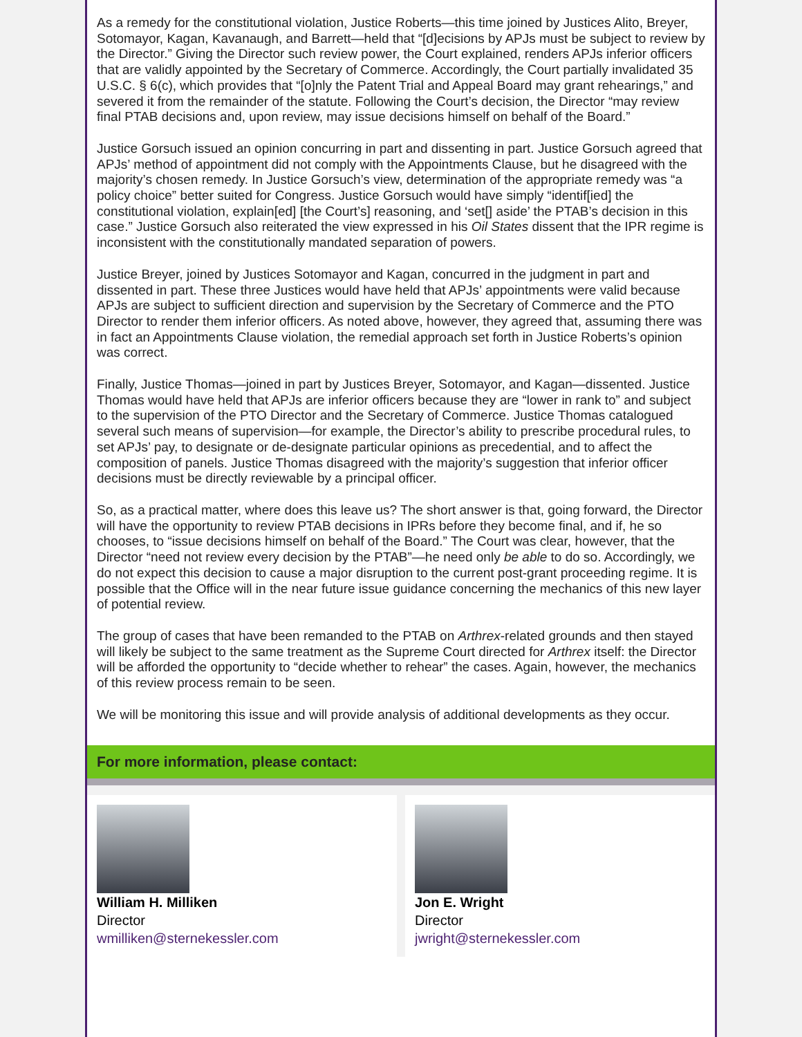As a remedy for the constitutional violation, Justice Roberts—this time joined by Justices Alito, Breyer, Sotomayor, Kagan, Kavanaugh, and Barrett—held that “[d]ecisions by APJs must be subject to review by the Director.” Giving the Director such review power, the Court explained, renders APJs inferior officers that are validly appointed by the Secretary of Commerce. Accordingly, the Court partially invalidated 35 U.S.C. § 6(c), which provides that “[o]nly the Patent Trial and Appeal Board may grant rehearings,” and severed it from the remainder of the statute. Following the Court’s decision, the Director “may review final PTAB decisions and, upon review, may issue decisions himself on behalf of the Board.”
Justice Gorsuch issued an opinion concurring in part and dissenting in part. Justice Gorsuch agreed that APJs’ method of appointment did not comply with the Appointments Clause, but he disagreed with the majority’s chosen remedy. In Justice Gorsuch’s view, determination of the appropriate remedy was “a policy choice” better suited for Congress. Justice Gorsuch would have simply “identif[ied] the constitutional violation, explain[ed] [the Court’s] reasoning, and ‘set[] aside’ the PTAB’s decision in this case.” Justice Gorsuch also reiterated the view expressed in his Oil States dissent that the IPR regime is inconsistent with the constitutionally mandated separation of powers.
Justice Breyer, joined by Justices Sotomayor and Kagan, concurred in the judgment in part and dissented in part. These three Justices would have held that APJs’ appointments were valid because APJs are subject to sufficient direction and supervision by the Secretary of Commerce and the PTO Director to render them inferior officers. As noted above, however, they agreed that, assuming there was in fact an Appointments Clause violation, the remedial approach set forth in Justice Roberts’s opinion was correct.
Finally, Justice Thomas—joined in part by Justices Breyer, Sotomayor, and Kagan—dissented. Justice Thomas would have held that APJs are inferior officers because they are “lower in rank to” and subject to the supervision of the PTO Director and the Secretary of Commerce. Justice Thomas catalogued several such means of supervision—for example, the Director’s ability to prescribe procedural rules, to set APJs’ pay, to designate or de-designate particular opinions as precedential, and to affect the composition of panels. Justice Thomas disagreed with the majority’s suggestion that inferior officer decisions must be directly reviewable by a principal officer.
So, as a practical matter, where does this leave us? The short answer is that, going forward, the Director will have the opportunity to review PTAB decisions in IPRs before they become final, and if, he so chooses, to “issue decisions himself on behalf of the Board.” The Court was clear, however, that the Director “need not review every decision by the PTAB”—he need only be able to do so. Accordingly, we do not expect this decision to cause a major disruption to the current post-grant proceeding regime. It is possible that the Office will in the near future issue guidance concerning the mechanics of this new layer of potential review.
The group of cases that have been remanded to the PTAB on Arthrex-related grounds and then stayed will likely be subject to the same treatment as the Supreme Court directed for Arthrex itself: the Director will be afforded the opportunity to “decide whether to rehear” the cases. Again, however, the mechanics of this review process remain to be seen.
We will be monitoring this issue and will provide analysis of additional developments as they occur.
For more information, please contact:
William H. Milliken
Director
wmilliken@sternekessler.com
Jon E. Wright
Director
jwright@sternekessler.com